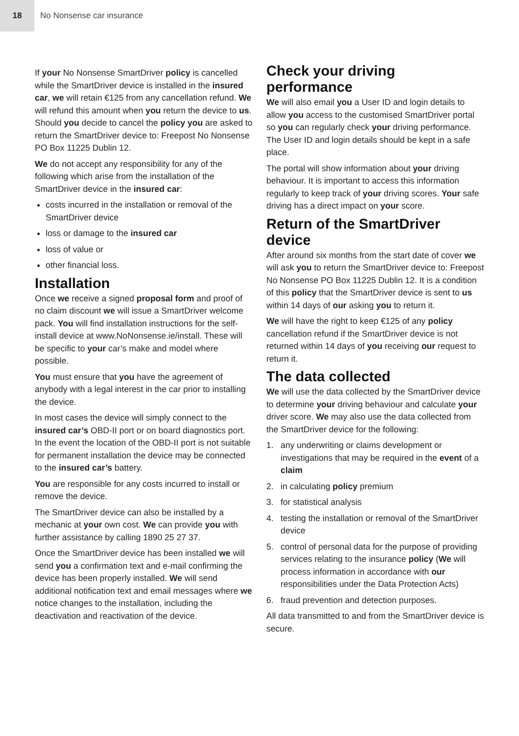18
No Nonsense car insurance
If your No Nonsense SmartDriver policy is cancelled while the SmartDriver device is installed in the insured car, we will retain €125 from any cancellation refund. We will refund this amount when you return the device to us. Should you decide to cancel the policy you are asked to return the SmartDriver device to: Freepost No Nonsense PO Box 11225 Dublin 12.
We do not accept any responsibility for any of the following which arise from the installation of the SmartDriver device in the insured car:
costs incurred in the installation or removal of the SmartDriver device
loss or damage to the insured car
loss of value or
other financial loss.
Installation
Once we receive a signed proposal form and proof of no claim discount we will issue a SmartDriver welcome pack. You will find installation instructions for the self-install device at www.NoNonsense.ie/install. These will be specific to your car’s make and model where possible.
You must ensure that you have the agreement of anybody with a legal interest in the car prior to installing the device.
In most cases the device will simply connect to the insured car’s OBD-II port or on board diagnostics port. In the event the location of the OBD-II port is not suitable for permanent installation the device may be connected to the insured car’s battery.
You are responsible for any costs incurred to install or remove the device.
The SmartDriver device can also be installed by a mechanic at your own cost. We can provide you with further assistance by calling 1890 25 27 37.
Once the SmartDriver device has been installed we will send you a confirmation text and e-mail confirming the device has been properly installed. We will send additional notification text and email messages where we notice changes to the installation, including the deactivation and reactivation of the device.
Check your driving performance
We will also email you a User ID and login details to allow you access to the customised SmartDriver portal so you can regularly check your driving performance. The User ID and login details should be kept in a safe place.
The portal will show information about your driving behaviour. It is important to access this information regularly to keep track of your driving scores. Your safe driving has a direct impact on your score.
Return of the SmartDriver device
After around six months from the start date of cover we will ask you to return the SmartDriver device to: Freepost No Nonsense PO Box 11225 Dublin 12. It is a condition of this policy that the SmartDriver device is sent to us within 14 days of our asking you to return it.
We will have the right to keep €125 of any policy cancellation refund if the SmartDriver device is not returned within 14 days of you receiving our request to return it.
The data collected
We will use the data collected by the SmartDriver device to determine your driving behaviour and calculate your driver score. We may also use the data collected from the SmartDriver device for the following:
1. any underwriting or claims development or investigations that may be required in the event of a claim
2. in calculating policy premium
3. for statistical analysis
4. testing the installation or removal of the SmartDriver device
5. control of personal data for the purpose of providing services relating to the insurance policy (We will process information in accordance with our responsibilities under the Data Protection Acts)
6. fraud prevention and detection purposes.
All data transmitted to and from the SmartDriver device is secure.